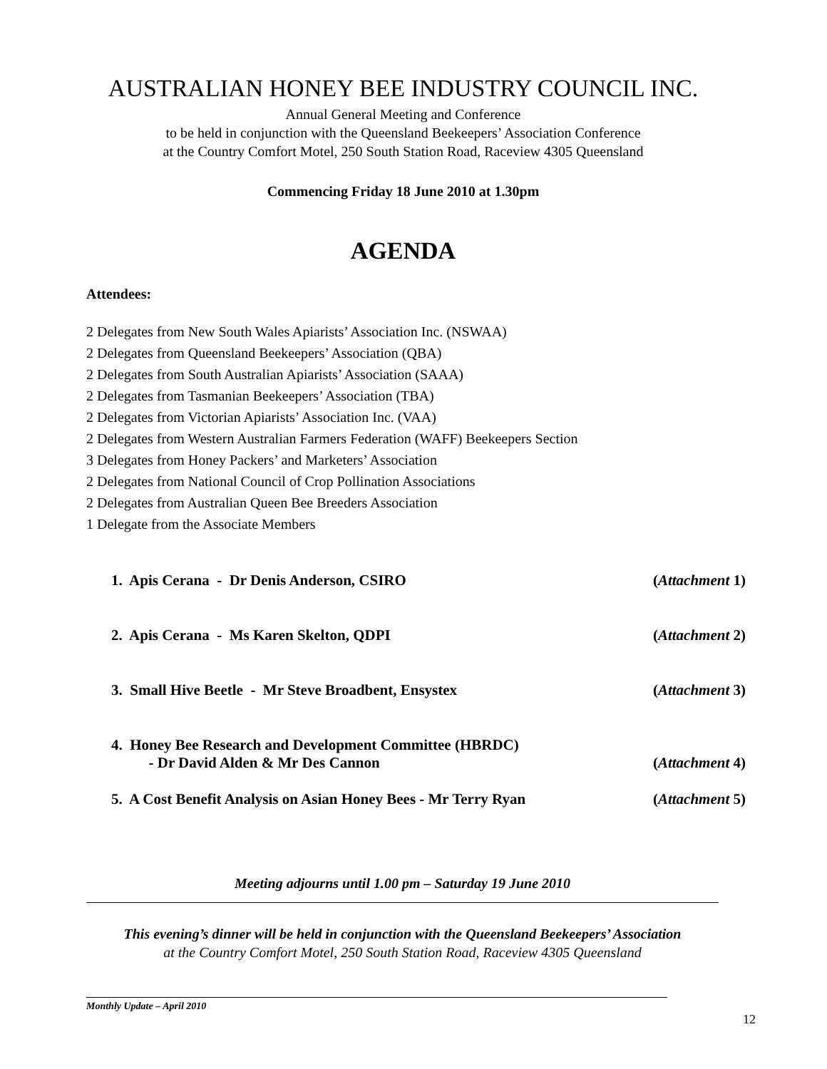AUSTRALIAN HONEY BEE INDUSTRY COUNCIL INC.
Annual General Meeting and Conference
to be held in conjunction with the Queensland Beekeepers’ Association Conference
at the Country Comfort Motel, 250 South Station Road, Raceview 4305 Queensland
Commencing Friday 18 June 2010 at 1.30pm
AGENDA
Attendees:
2 Delegates from New South Wales Apiarists’ Association Inc. (NSWAA)
2 Delegates from Queensland Beekeepers’ Association (QBA)
2 Delegates from South Australian Apiarists’ Association (SAAA)
2 Delegates from Tasmanian Beekeepers’ Association (TBA)
2 Delegates from Victorian Apiarists’ Association Inc. (VAA)
2 Delegates from Western Australian Farmers Federation (WAFF) Beekeepers Section
3 Delegates from Honey Packers’ and Marketers’ Association
2 Delegates from National Council of Crop Pollination Associations
2 Delegates from Australian Queen Bee Breeders Association
1 Delegate from the Associate Members
| 1. Apis Cerana - Dr Denis Anderson, CSIRO | ( Attachment 1) |
| 2. Apis Cerana - Ms Karen Skelton, QDPI | ( Attachment 2) |
| 3. Small Hive Beetle - Mr Steve Broadbent, Ensystex | ( Attachment 3) |
| 4. Honey Bee Research and Development Committee (HBRDC) - Dr David Alden & Mr Des Cannon | ( Attachment 4) |
| 5. A Cost Benefit Analysis on Asian Honey Bees - Mr Terry Ryan | ( Attachment 5) |
Meeting adjourns until 1.00 pm – Saturday 19 June 2010
This evening’s dinner will be held in conjunction with the Queensland Beekeepers’ Association
at the Country Comfort Motel, 250 South Station Road, Raceview 4305 Queensland
12
Monthly Update – April 2010